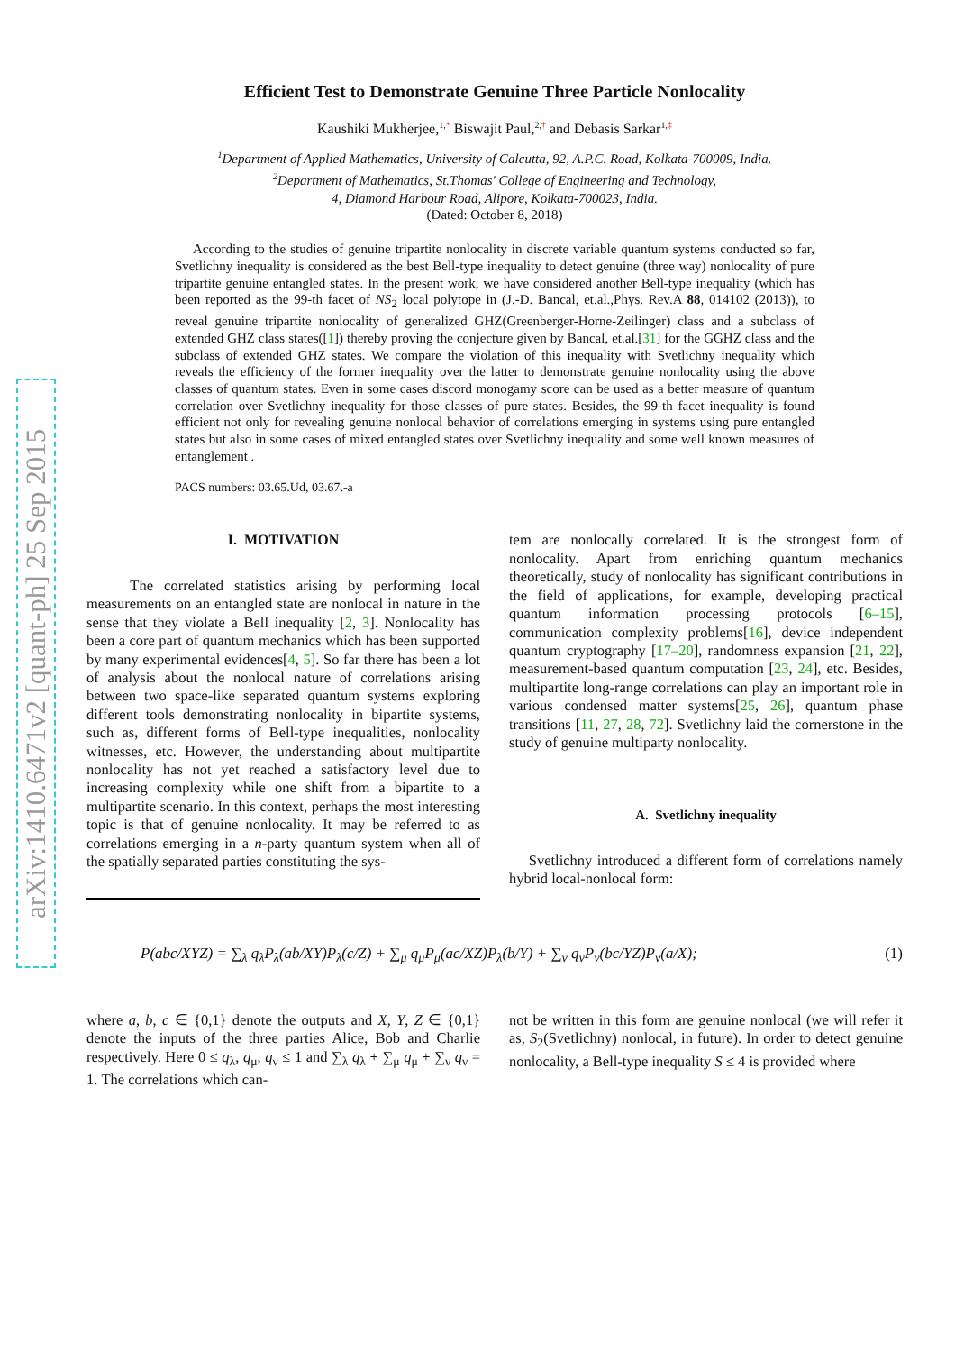arXiv:1410.6471v2 [quant-ph] 25 Sep 2015
Efficient Test to Demonstrate Genuine Three Particle Nonlocality
Kaushiki Mukherjee,<sup>1,</sup><sup>*</sup> Biswajit Paul,<sup>2,</sup><sup>†</sup> and Debasis Sarkar<sup>1,</sup><sup>‡</sup>
<sup>1</sup> Department of Applied Mathematics, University of Calcutta, 92, A.P.C. Road, Kolkata-700009, India.
<sup>2</sup> Department of Mathematics, St.Thomas' College of Engineering and Technology,
4, Diamond Harbour Road, Alipore, Kolkata-700023, India.
(Dated: October 8, 2018)
According to the studies of genuine tripartite nonlocality in discrete variable quantum systems conducted so far, Svetlichny inequality is considered as the best Bell-type inequality to detect genuine (three way) nonlocality of pure tripartite genuine entangled states. In the present work, we have considered another Bell-type inequality (which has been reported as the 99-th facet of NS<sub>2</sub> local polytope in (J.-D. Bancal, et.al.,Phys. Rev.A 88, 014102 (2013)), to reveal genuine tripartite nonlocality of generalized GHZ(Greenberger-Horne-Zeilinger) class and a subclass of extended GHZ class states([1]) thereby proving the conjecture given by Bancal, et.al.[31] for the GGHZ class and the subclass of extended GHZ states. We compare the violation of this inequality with Svetlichny inequality which reveals the efficiency of the former inequality over the latter to demonstrate genuine nonlocality using the above classes of quantum states. Even in some cases discord monogamy score can be used as a better measure of quantum correlation over Svetlichny inequality for those classes of pure states. Besides, the 99-th facet inequality is found efficient not only for revealing genuine nonlocal behavior of correlations emerging in systems using pure entangled states but also in some cases of mixed entangled states over Svetlichny inequality and some well known measures of entanglement .
PACS numbers: 03.65.Ud, 03.67.-a
I. MOTIVATION
The correlated statistics arising by performing local measurements on an entangled state are nonlocal in nature in the sense that they violate a Bell inequality [2, 3]. Nonlocality has been a core part of quantum mechanics which has been supported by many experimental evidences[4, 5]. So far there has been a lot of analysis about the nonlocal nature of correlations arising between two space-like separated quantum systems exploring different tools demonstrating nonlocality in bipartite systems, such as, different forms of Bell-type inequalities, nonlocality witnesses, etc. However, the understanding about multipartite nonlocality has not yet reached a satisfactory level due to increasing complexity while one shift from a bipartite to a multipartite scenario. In this context, perhaps the most interesting topic is that of genuine nonlocality. It may be referred to as correlations emerging in a n-party quantum system when all of the spatially separated parties constituting the sys-
tem are nonlocally correlated. It is the strongest form of nonlocality. Apart from enriching quantum mechanics theoretically, study of nonlocality has significant contributions in the field of applications, for example, developing practical quantum information processing protocols [6–15], communication complexity problems[16], device independent quantum cryptography [17–20], randomness expansion [21, 22], measurement-based quantum computation [23, 24], etc. Besides, multipartite long-range correlations can play an important role in various condensed matter systems[25, 26], quantum phase transitions [11, 27, 28, 72]. Svetlichny laid the cornerstone in the study of genuine multiparty nonlocality.
A. Svetlichny inequality
Svetlichny introduced a different form of correlations namely hybrid local-nonlocal form:
P(abc/XYZ) = ∑<sub>λ</sub> q<sub>λ</sub>P<sub>λ</sub>(ab/XY)P<sub>λ</sub>(c/Z) + ∑<sub>μ</sub> q<sub>μ</sub>P<sub>μ</sub>(ac/XZ)P<sub>λ</sub>(b/Y) + ∑<sub>ν</sub> q<sub>ν</sub>P<sub>ν</sub>(bc/YZ)P<sub>ν</sub>(a/X); (1)
where a, b, c ∈ {0,1} denote the outputs and X, Y, Z ∈ {0,1} denote the inputs of the three parties Alice, Bob and Charlie respectively. Here 0 ≤ q<sub>λ</sub>, q<sub>μ</sub>, q<sub>ν</sub> ≤ 1 and ∑<sub>λ</sub> q<sub>λ</sub> + ∑<sub>μ</sub> q<sub>μ</sub> + ∑<sub>ν</sub> q<sub>ν</sub> = 1. The correlations which can-
not be written in this form are genuine nonlocal (we will refer it as, S<sub>2</sub>(Svetlichny) nonlocal, in future). In order to detect genuine nonlocality, a Bell-type inequality S ≤ 4 is provided where